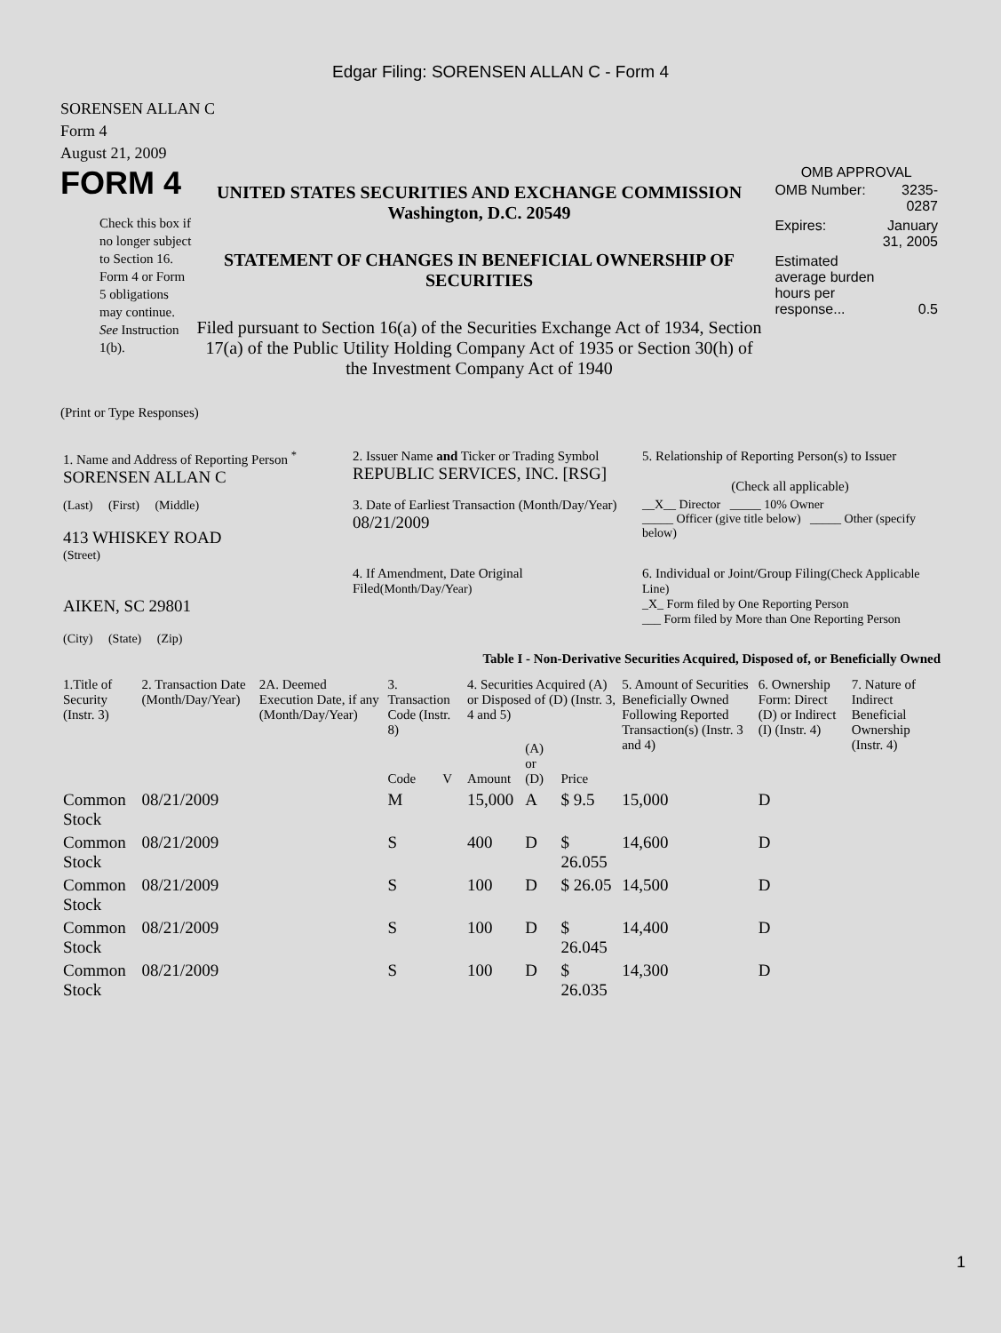Edgar Filing: SORENSEN ALLAN C - Form 4
SORENSEN ALLAN C
Form 4
August 21, 2009
FORM 4
Check this box if no longer subject to Section 16. Form 4 or Form 5 obligations may continue. See Instruction 1(b).
UNITED STATES SECURITIES AND EXCHANGE COMMISSION
Washington, D.C. 20549
STATEMENT OF CHANGES IN BENEFICIAL OWNERSHIP OF SECURITIES
Filed pursuant to Section 16(a) of the Securities Exchange Act of 1934, Section 17(a) of the Public Utility Holding Company Act of 1935 or Section 30(h) of the Investment Company Act of 1940
OMB APPROVAL
| OMB Number: | 3235-0287 |
| Expires: | January 31, 2005 |
| Estimated average burden hours per response... | 0.5 |
(Print or Type Responses)
| 1. Name and Address of Reporting Person <sup>*</sup> SORENSEN ALLAN C | 2. Issuer Name and Ticker or Trading Symbol REPUBLIC SERVICES, INC. [RSG] | 5. Relationship of Reporting Person(s) to Issuer (Check all applicable) |
| (Last) (First) (Middle) 413 WHISKEY ROAD (Street) | 3. Date of Earliest Transaction (Month/Day/Year) 08/21/2009 | __X__ Director _____ 10% Owner _____ Officer (give title below) _____ Other (specify below) |
| AIKEN, SC 29801 (City) (State) (Zip) | 4. If Amendment, Date Original Filed (Month/Day/Year) | 6. Individual or Joint/Group Filing (Check Applicable Line) _X_ Form filed by One Reporting Person ___ Form filed by More than One Reporting Person |
Table I - Non-Derivative Securities Acquired, Disposed of, or Beneficially Owned
| 1.Title of Security (Instr. 3) | 2. Transaction Date (Month/Day/Year) | 2A. Deemed Execution Date, if any (Month/Day/Year) | 3. Transaction Code (Instr. 8) | | 4. Securities Acquired (A) or Disposed of (D) (Instr. 3, 4 and 5) | | | 5. Amount of Securities Beneficially Owned Following Reported Transaction(s) (Instr. 3 and 4) | 6. Ownership Form: Direct (D) or Indirect (I) (Instr. 4) | 7. Nature of Indirect Beneficial Ownership (Instr. 4) |
| --- | --- | --- | --- | --- | --- | --- | --- | --- | --- | --- |
| | | | Code | V | Amount | (A) or (D) | Price | | | |
| Common Stock | 08/21/2009 | | M | | 15,000 | A | $ 9.5 | 15,000 | D | |
| Common Stock | 08/21/2009 | | S | | 400 | D | $ 26.055 | 14,600 | D | |
| Common Stock | 08/21/2009 | | S | | 100 | D | $ 26.05 | 14,500 | D | |
| Common Stock | 08/21/2009 | | S | | 100 | D | $ 26.045 | 14,400 | D | |
| Common Stock | 08/21/2009 | | S | | 100 | D | $ 26.035 | 14,300 | D | |
1